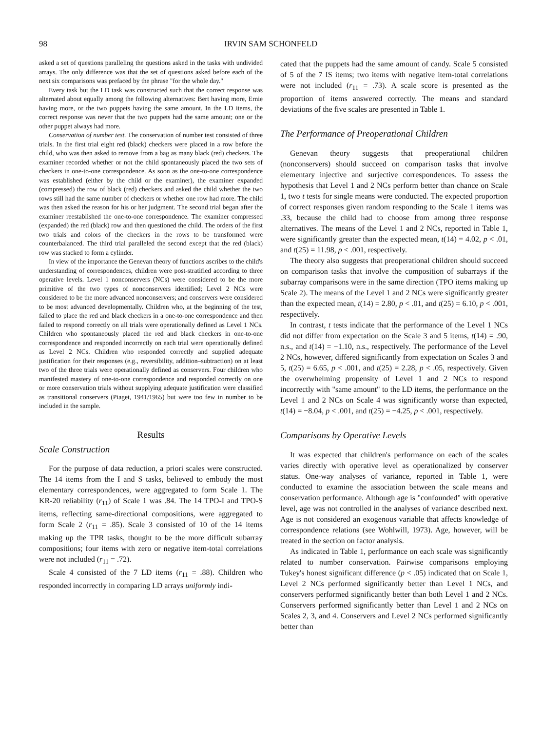98 IRVIN SAM SCHONFELD
asked a set of questions paralleling the questions asked in the tasks with undivided arrays. The only difference was that the set of questions asked before each of the next six comparisons was prefaced by the phrase "for the whole day."
Every task but the LD task was constructed such that the correct response was alternated about equally among the following alternatives: Bert having more, Ernie having more, or the two puppets having the same amount. In the LD items, the correct response was never that the two puppets had the same amount; one or the other puppet always had more.
Conservation of number test. The conservation of number test consisted of three trials. In the first trial eight red (black) checkers were placed in a row before the child, who was then asked to remove from a bag as many black (red) checkers. The examiner recorded whether or not the child spontaneously placed the two sets of checkers in one-to-one correspondence. As soon as the one-to-one correspondence was established (either by the child or the examiner), the examiner expanded (compressed) the row of black (red) checkers and asked the child whether the two rows still had the same number of checkers or whether one row had more. The child was then asked the reason for his or her judgment. The second trial began after the examiner reestablished the one-to-one correspondence. The examiner compressed (expanded) the red (black) row and then questioned the child. The orders of the first two trials and colors of the checkers in the rows to be transformed were counterbalanced. The third trial paralleled the second except that the red (black) row was stacked to form a cylinder.
In view of the importance the Genevan theory of functions ascribes to the child's understanding of correspondences, children were post-stratified according to three operative levels. Level 1 nonconservers (NCs) were considered to be the more primitive of the two types of nonconservers identified; Level 2 NCs were considered to be the more advanced nonconservers; and conservers were considered to be most advanced developmentally. Children who, at the beginning of the test, failed to place the red and black checkers in a one-to-one correspondence and then failed to respond correctly on all trials were operationally defined as Level 1 NCs. Children who spontaneously placed the red and black checkers in one-to-one correspondence and responded incorrectly on each trial were operationally defined as Level 2 NCs. Children who responded correctly and supplied adequate justification for their responses (e.g., reversibility, addition–subtraction) on at least two of the three trials were operationally defined as conservers. Four children who manifested mastery of one-to-one correspondence and responded correctly on one or more conservation trials without supplying adequate justification were classified as transitional conservers (Piaget, 1941/1965) but were too few in number to be included in the sample.
Results
Scale Construction
For the purpose of data reduction, a priori scales were constructed. The 14 items from the I and S tasks, believed to embody the most elementary correspondences, were aggregated to form Scale 1. The KR-20 reliability (r<sub>11</sub>) of Scale 1 was .84. The 14 TPO-I and TPO-S items, reflecting same-directional compositions, were aggregated to form Scale 2 (r<sub>11</sub> = .85). Scale 3 consisted of 10 of the 14 items making up the TPR tasks, thought to be the more difficult subarray compositions; four items with zero or negative item-total correlations were not included (r<sub>11</sub> = .72).
Scale 4 consisted of the 7 LD items (r<sub>11</sub> = .88). Children who responded incorrectly in comparing LD arrays uniformly indi-
cated that the puppets had the same amount of candy. Scale 5 consisted of 5 of the 7 IS items; two items with negative item-total correlations were not included (r<sub>11</sub> = .73). A scale score is presented as the proportion of items answered correctly. The means and standard deviations of the five scales are presented in Table 1.
The Performance of Preoperational Children
Genevan theory suggests that preoperational children (nonconservers) should succeed on comparison tasks that involve elementary injective and surjective correspondences. To assess the hypothesis that Level 1 and 2 NCs perform better than chance on Scale 1, two t tests for single means were conducted. The expected proportion of correct responses given random responding to the Scale 1 items was .33, because the child had to choose from among three response alternatives. The means of the Level 1 and 2 NCs, reported in Table 1, were significantly greater than the expected mean, t(14) = 4.02, p < .01, and t(25) = 11.98, p < .001, respectively.
The theory also suggests that preoperational children should succeed on comparison tasks that involve the composition of subarrays if the subarray comparisons were in the same direction (TPO items making up Scale 2). The means of the Level 1 and 2 NCs were significantly greater than the expected mean, t(14) = 2.80, p < .01, and t(25) = 6.10, p < .001, respectively.
In contrast, t tests indicate that the performance of the Level 1 NCs did not differ from expectation on the Scale 3 and 5 items, t(14) = .90, n.s., and t(14) = −1.10, n.s., respectively. The performance of the Level 2 NCs, however, differed significantly from expectation on Scales 3 and 5, t(25) = 6.65, p < .001, and t(25) = 2.28, p < .05, respectively. Given the overwhelming propensity of Level 1 and 2 NCs to respond incorrectly with "same amount" to the LD items, the performance on the Level 1 and 2 NCs on Scale 4 was significantly worse than expected, t(14) = −8.04, p < .001, and t(25) = −4.25, p < .001, respectively.
Comparisons by Operative Levels
It was expected that children's performance on each of the scales varies directly with operative level as operationalized by conserver status. One-way analyses of variance, reported in Table 1, were conducted to examine the association between the scale means and conservation performance. Although age is "confounded" with operative level, age was not controlled in the analyses of variance described next. Age is not considered an exogenous variable that affects knowledge of correspondence relations (see Wohlwill, 1973). Age, however, will be treated in the section on factor analysis.
As indicated in Table 1, performance on each scale was significantly related to number conservation. Pairwise comparisons employing Tukey's honest significant difference (p < .05) indicated that on Scale 1, Level 2 NCs performed significantly better than Level 1 NCs, and conservers performed significantly better than both Level 1 and 2 NCs. Conservers performed significantly better than Level 1 and 2 NCs on Scales 2, 3, and 4. Conservers and Level 2 NCs performed significantly better than